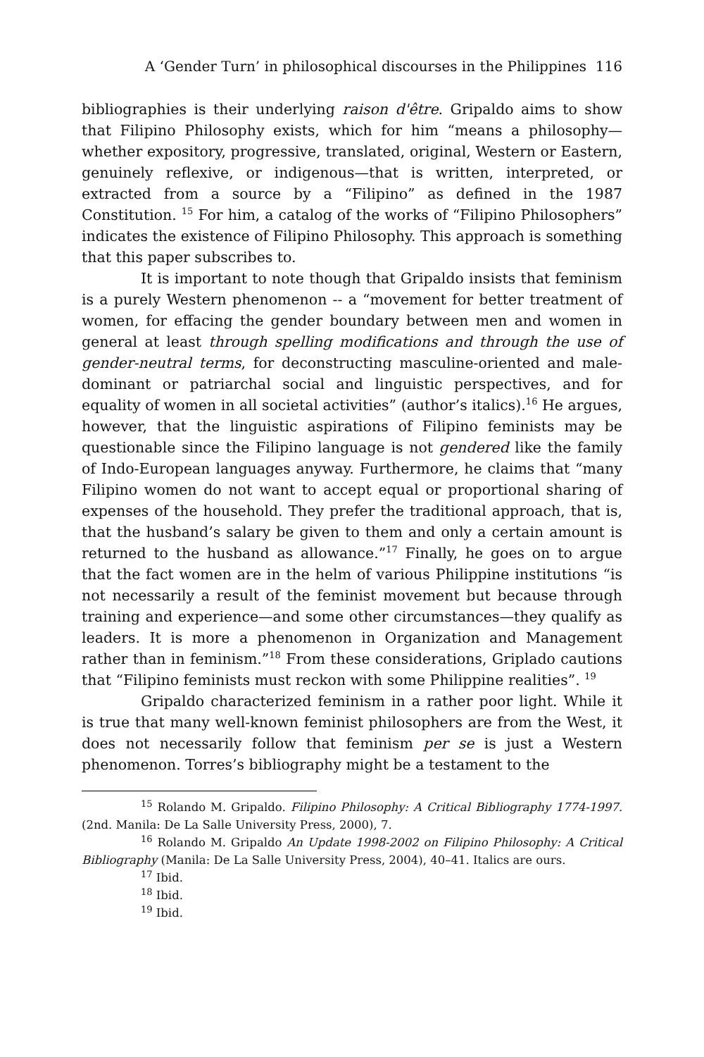A ‘Gender Turn’ in philosophical discourses in the Philippines 116
bibliographies is their underlying raison d'être. Gripaldo aims to show that Filipino Philosophy exists, which for him “means a philosophy—whether expository, progressive, translated, original, Western or Eastern, genuinely reflexive, or indigenous—that is written, interpreted, or extracted from a source by a “Filipino” as defined in the 1987 Constitution. <sup>15</sup> For him, a catalog of the works of “Filipino Philosophers” indicates the existence of Filipino Philosophy. This approach is something that this paper subscribes to.
It is important to note though that Gripaldo insists that feminism is a purely Western phenomenon -- a “movement for better treatment of women, for effacing the gender boundary between men and women in general at least through spelling modifications and through the use of gender-neutral terms, for deconstructing masculine-oriented and male-dominant or patriarchal social and linguistic perspectives, and for equality of women in all societal activities” (author’s italics).<sup>16</sup> He argues, however, that the linguistic aspirations of Filipino feminists may be questionable since the Filipino language is not gendered like the family of Indo-European languages anyway. Furthermore, he claims that “many Filipino women do not want to accept equal or proportional sharing of expenses of the household. They prefer the traditional approach, that is, that the husband’s salary be given to them and only a certain amount is returned to the husband as allowance.”<sup>17</sup> Finally, he goes on to argue that the fact women are in the helm of various Philippine institutions “is not necessarily a result of the feminist movement but because through training and experience—and some other circumstances—they qualify as leaders. It is more a phenomenon in Organization and Management rather than in feminism.”<sup>18</sup> From these considerations, Griplado cautions that “Filipino feminists must reckon with some Philippine realities”. <sup>19</sup>
Gripaldo characterized feminism in a rather poor light. While it is true that many well-known feminist philosophers are from the West, it does not necessarily follow that feminism per se is just a Western phenomenon. Torres’s bibliography might be a testament to the
<sup>15</sup> Rolando M. Gripaldo. Filipino Philosophy: A Critical Bibliography 1774-1997. (2nd. Manila: De La Salle University Press, 2000), 7.
<sup>16</sup> Rolando M. Gripaldo An Update 1998-2002 on Filipino Philosophy: A Critical Bibliography (Manila: De La Salle University Press, 2004), 40–41. Italics are ours.
<sup>17</sup> Ibid.
<sup>18</sup> Ibid.
<sup>19</sup> Ibid.